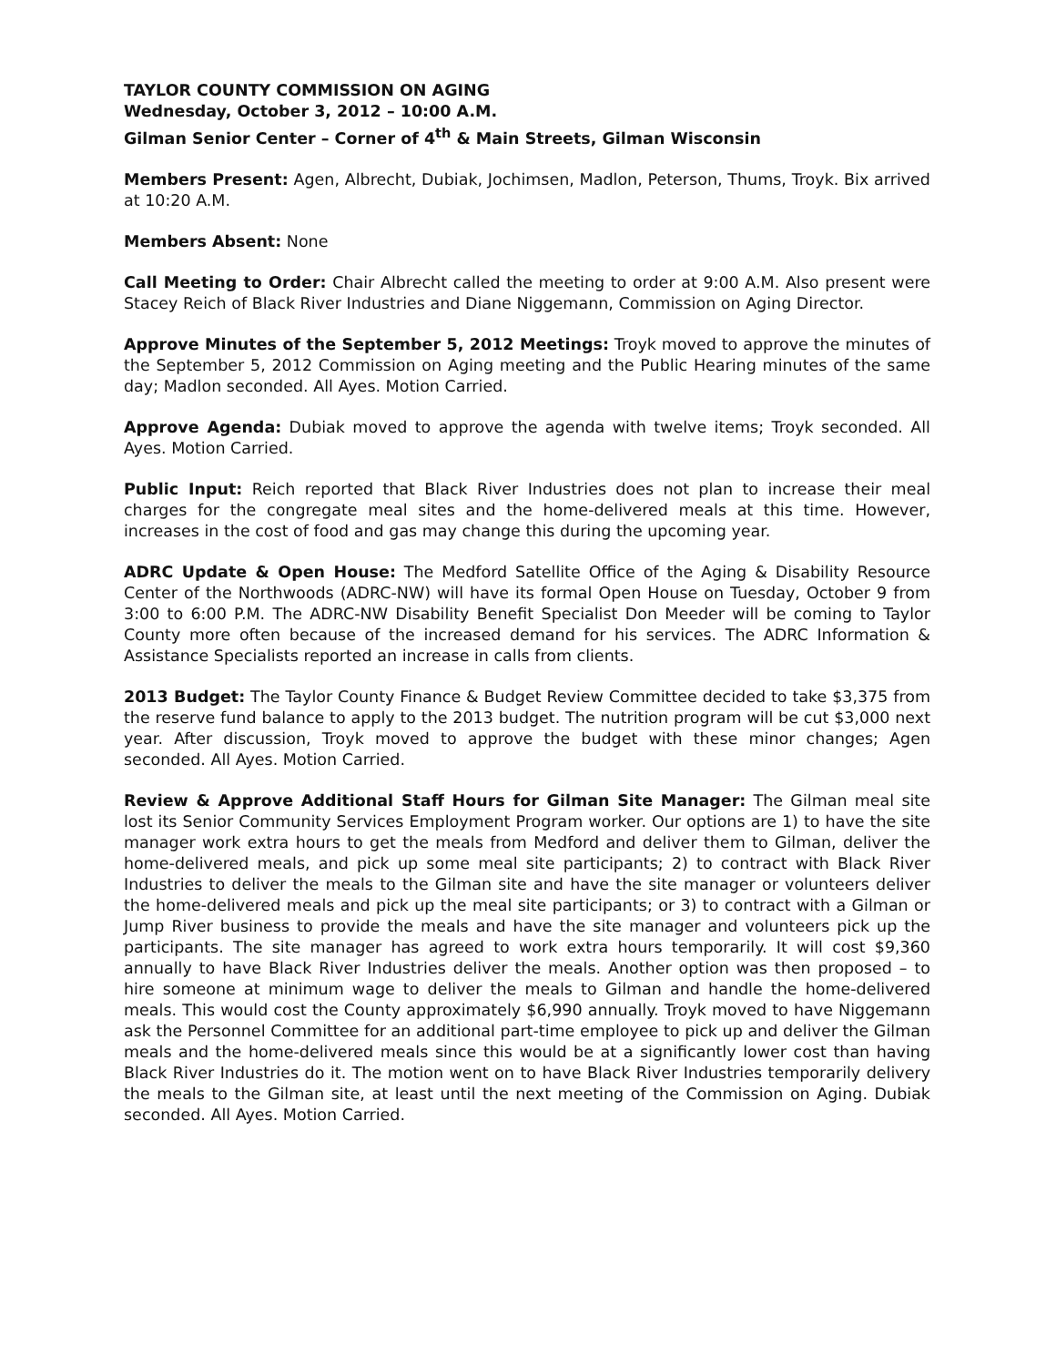TAYLOR COUNTY COMMISSION ON AGING
Wednesday, October 3, 2012 – 10:00 A.M.
Gilman Senior Center – Corner of 4<sup>th</sup> & Main Streets, Gilman Wisconsin
Members Present: Agen, Albrecht, Dubiak, Jochimsen, Madlon, Peterson, Thums, Troyk. Bix arrived at 10:20 A.M.
Members Absent: None
Call Meeting to Order: Chair Albrecht called the meeting to order at 9:00 A.M. Also present were Stacey Reich of Black River Industries and Diane Niggemann, Commission on Aging Director.
Approve Minutes of the September 5, 2012 Meetings: Troyk moved to approve the minutes of the September 5, 2012 Commission on Aging meeting and the Public Hearing minutes of the same day; Madlon seconded. All Ayes. Motion Carried.
Approve Agenda: Dubiak moved to approve the agenda with twelve items; Troyk seconded. All Ayes. Motion Carried.
Public Input: Reich reported that Black River Industries does not plan to increase their meal charges for the congregate meal sites and the home-delivered meals at this time. However, increases in the cost of food and gas may change this during the upcoming year.
ADRC Update & Open House: The Medford Satellite Office of the Aging & Disability Resource Center of the Northwoods (ADRC-NW) will have its formal Open House on Tuesday, October 9 from 3:00 to 6:00 P.M. The ADRC-NW Disability Benefit Specialist Don Meeder will be coming to Taylor County more often because of the increased demand for his services. The ADRC Information & Assistance Specialists reported an increase in calls from clients.
2013 Budget: The Taylor County Finance & Budget Review Committee decided to take $3,375 from the reserve fund balance to apply to the 2013 budget. The nutrition program will be cut $3,000 next year. After discussion, Troyk moved to approve the budget with these minor changes; Agen seconded. All Ayes. Motion Carried.
Review & Approve Additional Staff Hours for Gilman Site Manager: The Gilman meal site lost its Senior Community Services Employment Program worker. Our options are 1) to have the site manager work extra hours to get the meals from Medford and deliver them to Gilman, deliver the home-delivered meals, and pick up some meal site participants; 2) to contract with Black River Industries to deliver the meals to the Gilman site and have the site manager or volunteers deliver the home-delivered meals and pick up the meal site participants; or 3) to contract with a Gilman or Jump River business to provide the meals and have the site manager and volunteers pick up the participants. The site manager has agreed to work extra hours temporarily. It will cost $9,360 annually to have Black River Industries deliver the meals. Another option was then proposed – to hire someone at minimum wage to deliver the meals to Gilman and handle the home-delivered meals. This would cost the County approximately $6,990 annually. Troyk moved to have Niggemann ask the Personnel Committee for an additional part-time employee to pick up and deliver the Gilman meals and the home-delivered meals since this would be at a significantly lower cost than having Black River Industries do it. The motion went on to have Black River Industries temporarily delivery the meals to the Gilman site, at least until the next meeting of the Commission on Aging. Dubiak seconded. All Ayes. Motion Carried.